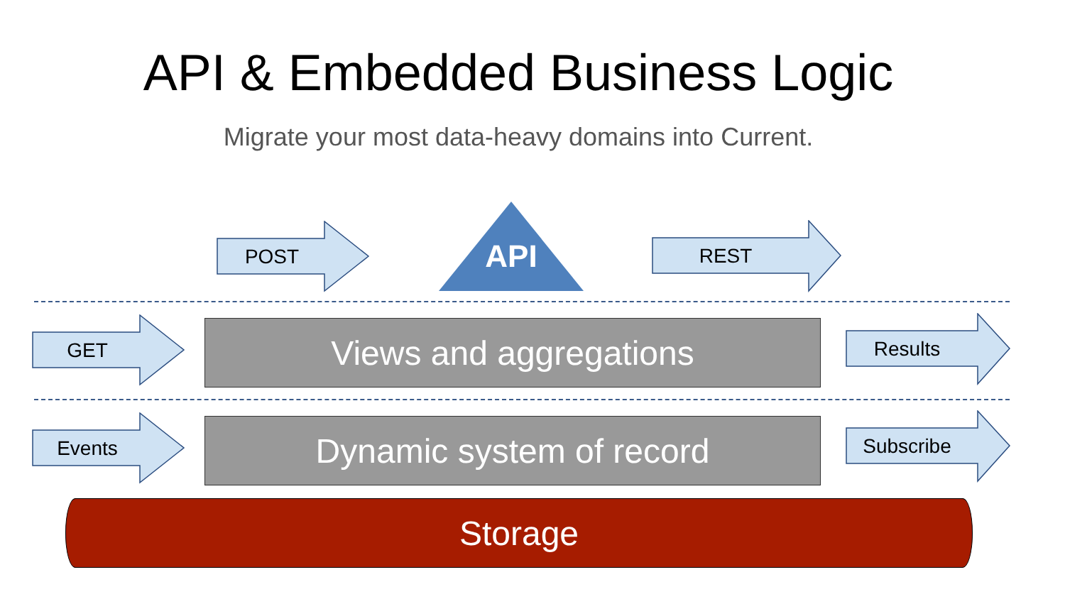API & Embedded Business Logic
Migrate your most data-heavy domains into Current.
POST
API
REST
GET Views and aggregations Results
Events Dynamic system of record Subscribe
Storage